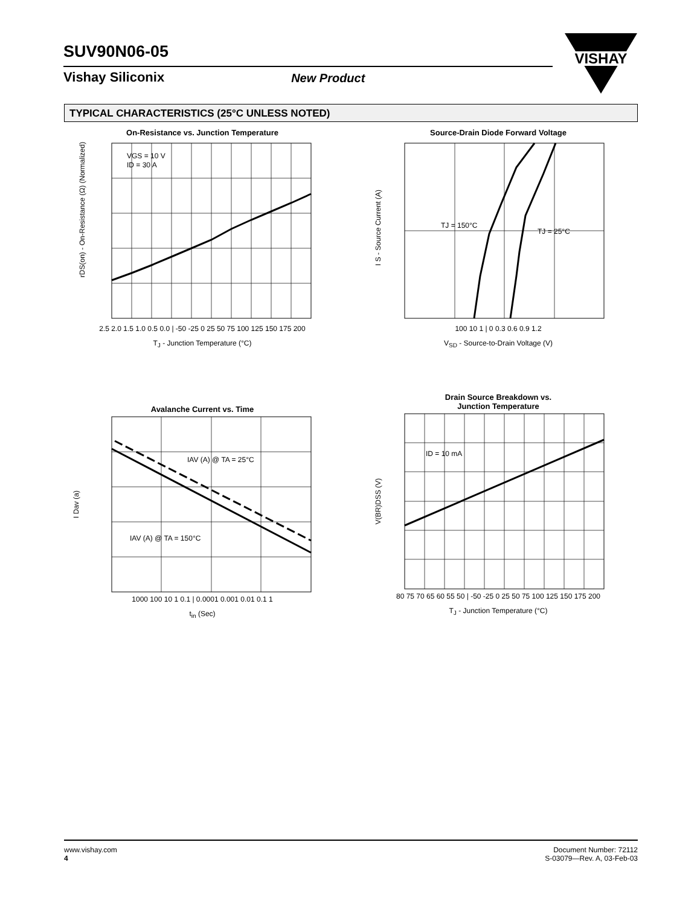SUV90N06-05
Vishay Siliconix New Product
VISHAY
TYPICAL CHARACTERISTICS (25°C UNLESS NOTED)
On-Resistance vs. Junction Temperature
VGS = 10 V
ID = 30 A
rDS(on) - On-Resistance (Ω) (Normalized)
2.5 2.0 1.5 1.0 0.5 0.0 | -50 -25 0 25 50 75 100 125 150 175 200
T<sub>J</sub> - Junction Temperature (°C)
Source-Drain Diode Forward Voltage
TJ = 150°C
TJ = 25°C
I S - Source Current (A)
100 10 1 | 0 0.3 0.6 0.9 1.2
V<sub>SD</sub> - Source-to-Drain Voltage (V)
Avalanche Current vs. Time
IAV (A) @ TA = 25°C
IAV (A) @ TA = 150°C
I Dav (a)
1000 100 10 1 0.1 | 0.0001 0.001 0.01 0.1 1
t<sub>in</sub> (Sec)
Drain Source Breakdown vs.
Junction Temperature
ID = 10 mA
V(BR)DSS (V)
80 75 70 65 60 55 50 | -50 -25 0 25 50 75 100 125 150 175 200
T<sub>J</sub> - Junction Temperature (°C)
www.vishay.com
4
Document Number: 72112
S-03079—Rev. A, 03-Feb-03